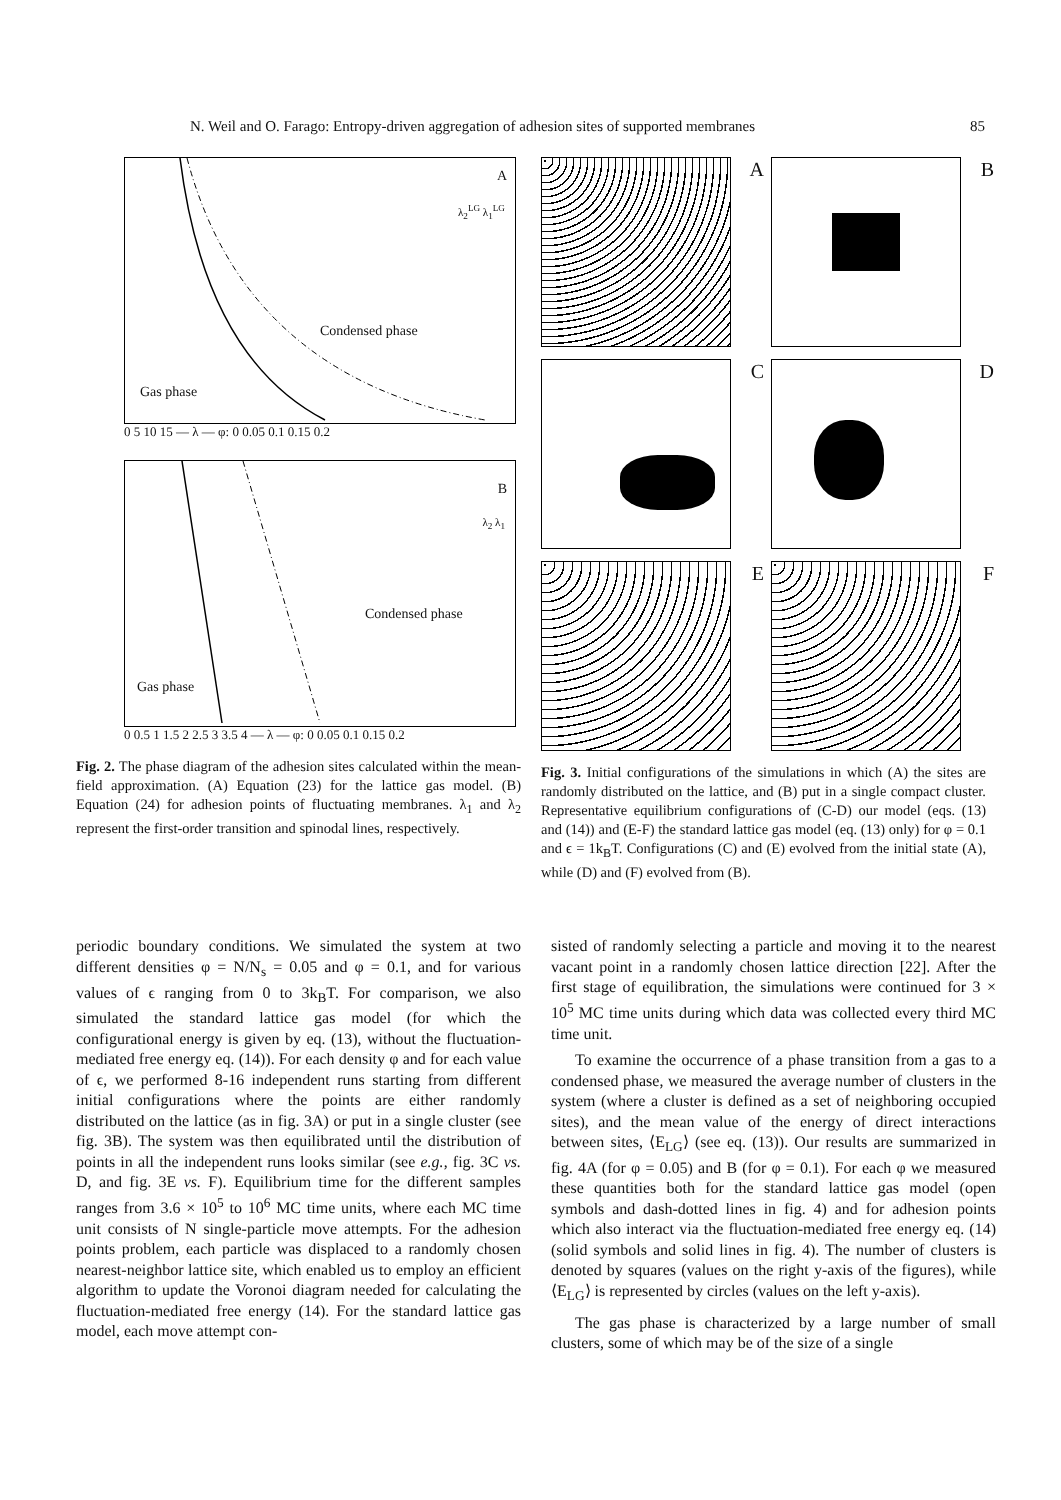N. Weil and O. Farago: Entropy-driven aggregation of adhesion sites of supported membranes 85
A
λ<sub>2</sub><sup>LG</sup> λ<sub>1</sub><sup>LG</sup>
Condensed phase
Gas phase
0 5 10 15 — λ — φ: 0 0.05 0.1 0.15 0.2
B
λ<sub>2</sub> λ<sub>1</sub>
Condensed phase
Gas phase
0 0.5 1 1.5 2 2.5 3 3.5 4 — λ — φ: 0 0.05 0.1 0.15 0.2
Fig. 2. The phase diagram of the adhesion sites calculated within the mean-field approximation. (A) Equation (23) for the lattice gas model. (B) Equation (24) for adhesion points of fluctuating membranes. λ<sub>1</sub> and λ<sub>2</sub> represent the first-order transition and spinodal lines, respectively.
A
B
C
D
E
F
Fig. 3. Initial configurations of the simulations in which (A) the sites are randomly distributed on the lattice, and (B) put in a single compact cluster. Representative equilibrium configurations of (C-D) our model (eqs. (13) and (14)) and (E-F) the standard lattice gas model (eq. (13) only) for φ = 0.1 and ϵ = 1k<sub>B</sub>T. Configurations (C) and (E) evolved from the initial state (A), while (D) and (F) evolved from (B).
periodic boundary conditions. We simulated the system at two different densities φ = N/N<sub>s</sub> = 0.05 and φ = 0.1, and for various values of ϵ ranging from 0 to 3k<sub>B</sub>T. For comparison, we also simulated the standard lattice gas model (for which the configurational energy is given by eq. (13), without the fluctuation-mediated free energy eq. (14)). For each density φ and for each value of ϵ, we performed 8-16 independent runs starting from different initial configurations where the points are either randomly distributed on the lattice (as in fig. 3A) or put in a single cluster (see fig. 3B). The system was then equilibrated until the distribution of points in all the independent runs looks similar (see e.g., fig. 3C vs. D, and fig. 3E vs. F). Equilibrium time for the different samples ranges from 3.6 × 10<sup>5</sup> to 10<sup>6</sup> MC time units, where each MC time unit consists of N single-particle move attempts. For the adhesion points problem, each particle was displaced to a randomly chosen nearest-neighbor lattice site, which enabled us to employ an efficient algorithm to update the Voronoi diagram needed for calculating the fluctuation-mediated free energy (14). For the standard lattice gas model, each move attempt con-
sisted of randomly selecting a particle and moving it to the nearest vacant point in a randomly chosen lattice direction [22]. After the first stage of equilibration, the simulations were continued for 3 × 10<sup>5</sup> MC time units during which data was collected every third MC time unit.
To examine the occurrence of a phase transition from a gas to a condensed phase, we measured the average number of clusters in the system (where a cluster is defined as a set of neighboring occupied sites), and the mean value of the energy of direct interactions between sites, ⟨E<sub>LG</sub>⟩ (see eq. (13)). Our results are summarized in fig. 4A (for φ = 0.05) and B (for φ = 0.1). For each φ we measured these quantities both for the standard lattice gas model (open symbols and dash-dotted lines in fig. 4) and for adhesion points which also interact via the fluctuation-mediated free energy eq. (14) (solid symbols and solid lines in fig. 4). The number of clusters is denoted by squares (values on the right y-axis of the figures), while ⟨E<sub>LG</sub>⟩ is represented by circles (values on the left y-axis).
The gas phase is characterized by a large number of small clusters, some of which may be of the size of a single